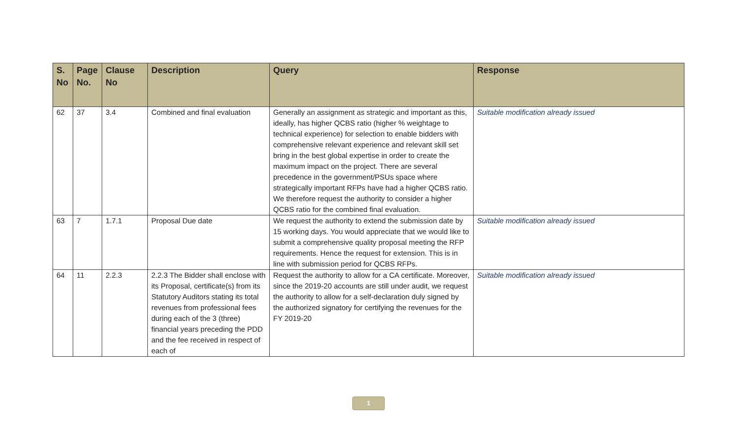| S. No | Page No. | Clause No | Description | Query | Response |
| --- | --- | --- | --- | --- | --- |
| 62 | 37 | 3.4 | Combined and final evaluation | Generally an assignment as strategic and important as this, ideally, has higher QCBS ratio (higher % weightage to technical experience) for selection to enable bidders with comprehensive relevant experience and relevant skill set bring in the best global expertise in order to create the maximum impact on the project. There are several precedence in the government/PSUs space where strategically important RFPs have had a higher QCBS ratio. We therefore request the authority to consider a higher QCBS ratio for the combined final evaluation. | Suitable modification already issued |
| 63 | 7 | 1.7.1 | Proposal Due date | We request the authority to extend the submission date by 15 working days. You would appreciate that we would like to submit a comprehensive quality proposal meeting the RFP requirements. Hence the request for extension. This is in line with submission period for QCBS RFPs. | Suitable modification already issued |
| 64 | 11 | 2.2.3 | 2.2.3 The Bidder shall enclose with its Proposal, certificate(s) from its Statutory Auditors stating its total revenues from professional fees during each of the 3 (three) financial years preceding the PDD and the fee received in respect of each of | Request the authority to allow for a CA certificate. Moreover, since the 2019-20 accounts are still under audit, we request the authority to allow for a self-declaration duly signed by the authorized signatory for certifying the revenues for the FY 2019-20 | Suitable modification already issued |
1